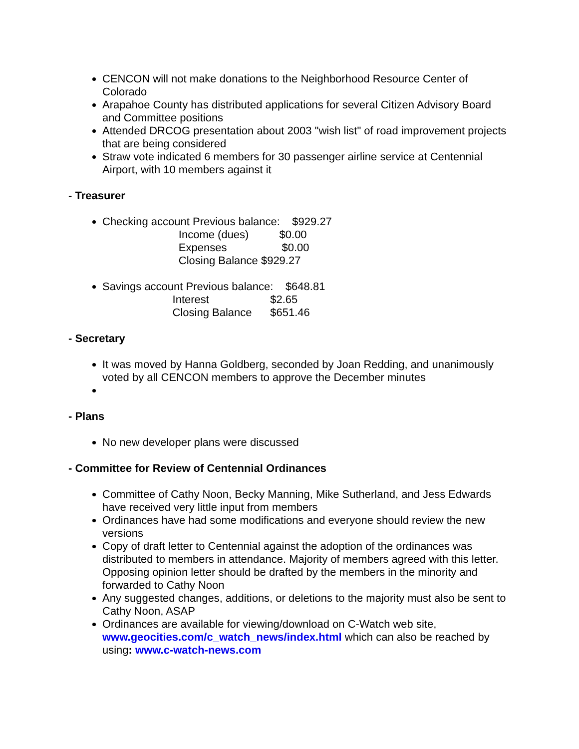CENCON will not make donations to the Neighborhood Resource Center of Colorado
Arapahoe County has distributed applications for several Citizen Advisory Board and Committee positions
Attended DRCOG presentation about 2003 "wish list" of road improvement projects that are being considered
Straw vote indicated 6 members for 30 passenger airline service at Centennial Airport, with 10 members against it
- Treasurer
Checking account Previous balance: $929.27
Income (dues) $0.00
Expenses $0.00
Closing Balance $929.27
Savings account Previous balance: $648.81
Interest $2.65
Closing Balance $651.46
- Secretary
It was moved by Hanna Goldberg, seconded by Joan Redding, and unanimously voted by all CENCON members to approve the December minutes
- Plans
No new developer plans were discussed
- Committee for Review of Centennial Ordinances
Committee of Cathy Noon, Becky Manning, Mike Sutherland, and Jess Edwards have received very little input from members
Ordinances have had some modifications and everyone should review the new versions
Copy of draft letter to Centennial against the adoption of the ordinances was distributed to members in attendance. Majority of members agreed with this letter. Opposing opinion letter should be drafted by the members in the minority and forwarded to Cathy Noon
Any suggested changes, additions, or deletions to the majority must also be sent to Cathy Noon, ASAP
Ordinances are available for viewing/download on C-Watch web site, www.geocities.com/c_watch_news/index.html which can also be reached by using: www.c-watch-news.com